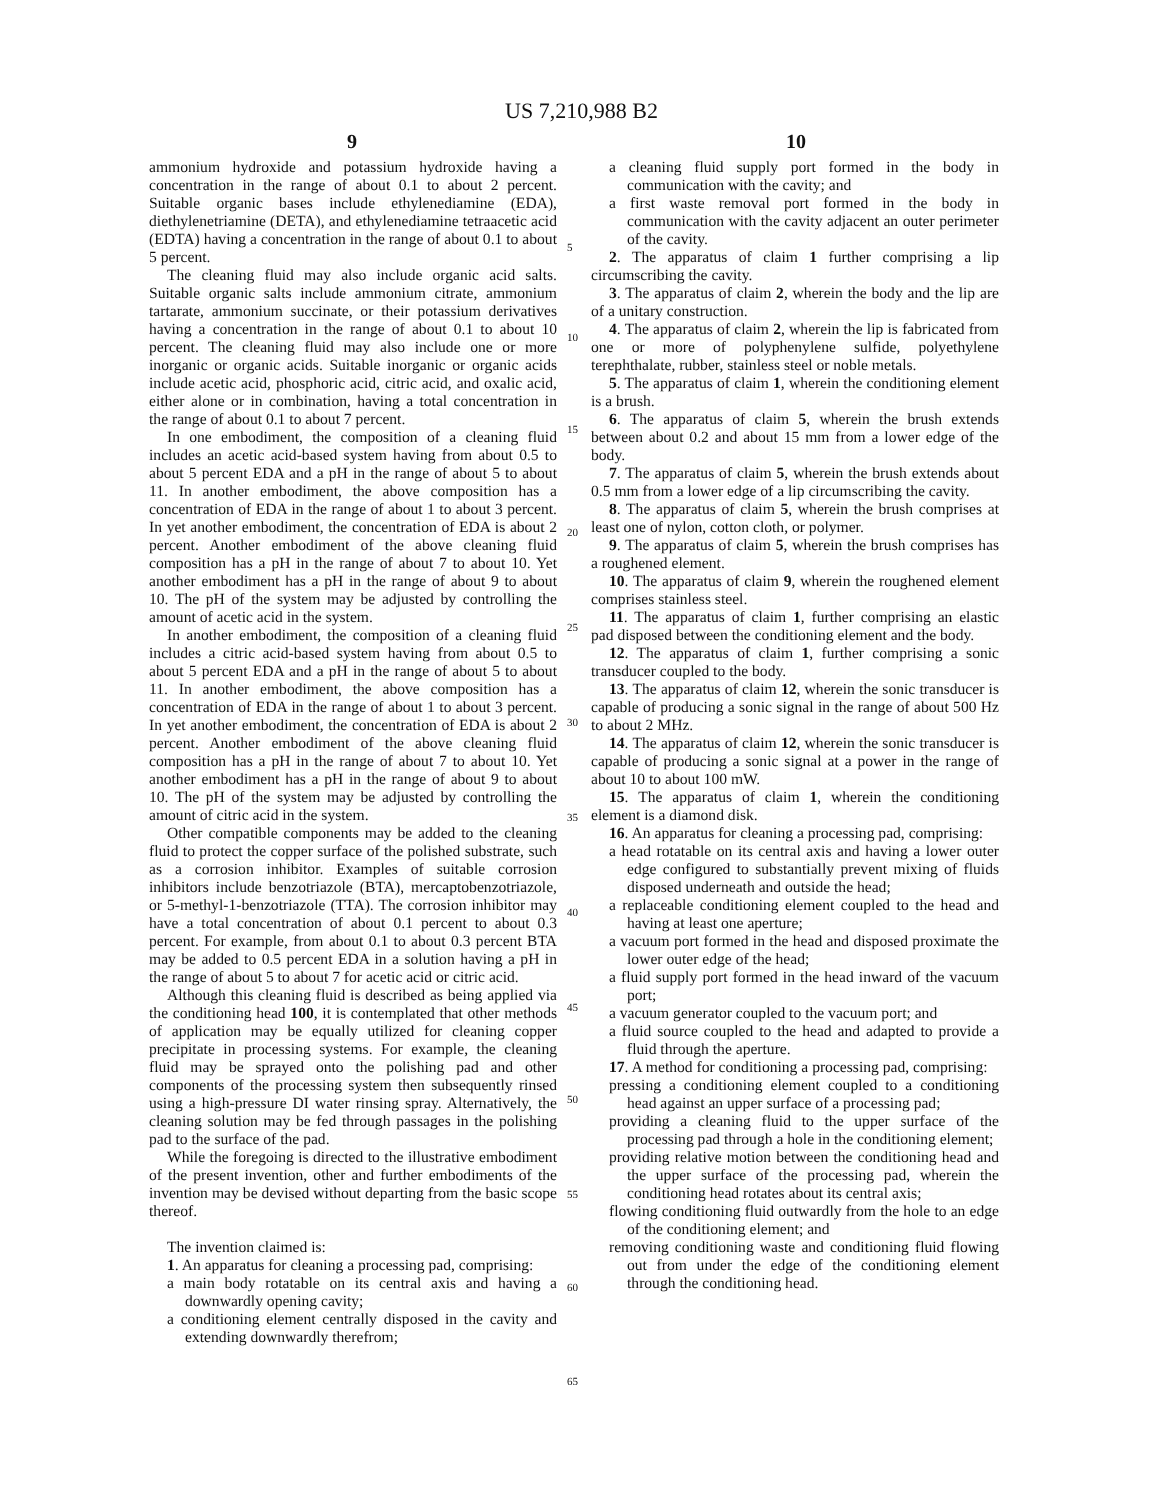US 7,210,988 B2
9 10
ammonium hydroxide and potassium hydroxide having a concentration in the range of about 0.1 to about 2 percent. Suitable organic bases include ethylenediamine (EDA), diethylenetriamine (DETA), and ethylenediamine tetraacetic acid (EDTA) having a concentration in the range of about 0.1 to about 5 percent.
The cleaning fluid may also include organic acid salts. Suitable organic salts include ammonium citrate, ammonium tartarate, ammonium succinate, or their potassium derivatives having a concentration in the range of about 0.1 to about 10 percent. The cleaning fluid may also include one or more inorganic or organic acids. Suitable inorganic or organic acids include acetic acid, phosphoric acid, citric acid, and oxalic acid, either alone or in combination, having a total concentration in the range of about 0.1 to about 7 percent.
In one embodiment, the composition of a cleaning fluid includes an acetic acid-based system having from about 0.5 to about 5 percent EDA and a pH in the range of about 5 to about 11. In another embodiment, the above composition has a concentration of EDA in the range of about 1 to about 3 percent. In yet another embodiment, the concentration of EDA is about 2 percent. Another embodiment of the above cleaning fluid composition has a pH in the range of about 7 to about 10. Yet another embodiment has a pH in the range of about 9 to about 10. The pH of the system may be adjusted by controlling the amount of acetic acid in the system.
In another embodiment, the composition of a cleaning fluid includes a citric acid-based system having from about 0.5 to about 5 percent EDA and a pH in the range of about 5 to about 11. In another embodiment, the above composition has a concentration of EDA in the range of about 1 to about 3 percent. In yet another embodiment, the concentration of EDA is about 2 percent. Another embodiment of the above cleaning fluid composition has a pH in the range of about 7 to about 10. Yet another embodiment has a pH in the range of about 9 to about 10. The pH of the system may be adjusted by controlling the amount of citric acid in the system.
Other compatible components may be added to the cleaning fluid to protect the copper surface of the polished substrate, such as a corrosion inhibitor. Examples of suitable corrosion inhibitors include benzotriazole (BTA), mercaptobenzotriazole, or 5-methyl-1-benzotriazole (TTA). The corrosion inhibitor may have a total concentration of about 0.1 percent to about 0.3 percent. For example, from about 0.1 to about 0.3 percent BTA may be added to 0.5 percent EDA in a solution having a pH in the range of about 5 to about 7 for acetic acid or citric acid.
Although this cleaning fluid is described as being applied via the conditioning head 100, it is contemplated that other methods of application may be equally utilized for cleaning copper precipitate in processing systems. For example, the cleaning fluid may be sprayed onto the polishing pad and other components of the processing system then subsequently rinsed using a high-pressure DI water rinsing spray. Alternatively, the cleaning solution may be fed through passages in the polishing pad to the surface of the pad.
While the foregoing is directed to the illustrative embodiment of the present invention, other and further embodiments of the invention may be devised without departing from the basic scope thereof.
The invention claimed is:
1. An apparatus for cleaning a processing pad, comprising:
a main body rotatable on its central axis and having a downwardly opening cavity;
a conditioning element centrally disposed in the cavity and extending downwardly therefrom;
5
10
15
20
25
30
35
40
45
50
55
60
65
a cleaning fluid supply port formed in the body in communication with the cavity; and
a first waste removal port formed in the body in communication with the cavity adjacent an outer perimeter of the cavity.
2. The apparatus of claim 1 further comprising a lip circumscribing the cavity.
3. The apparatus of claim 2, wherein the body and the lip are of a unitary construction.
4. The apparatus of claim 2, wherein the lip is fabricated from one or more of polyphenylene sulfide, polyethylene terephthalate, rubber, stainless steel or noble metals.
5. The apparatus of claim 1, wherein the conditioning element is a brush.
6. The apparatus of claim 5, wherein the brush extends between about 0.2 and about 15 mm from a lower edge of the body.
7. The apparatus of claim 5, wherein the brush extends about 0.5 mm from a lower edge of a lip circumscribing the cavity.
8. The apparatus of claim 5, wherein the brush comprises at least one of nylon, cotton cloth, or polymer.
9. The apparatus of claim 5, wherein the brush comprises has a roughened element.
10. The apparatus of claim 9, wherein the roughened element comprises stainless steel.
11. The apparatus of claim 1, further comprising an elastic pad disposed between the conditioning element and the body.
12. The apparatus of claim 1, further comprising a sonic transducer coupled to the body.
13. The apparatus of claim 12, wherein the sonic transducer is capable of producing a sonic signal in the range of about 500 Hz to about 2 MHz.
14. The apparatus of claim 12, wherein the sonic transducer is capable of producing a sonic signal at a power in the range of about 10 to about 100 mW.
15. The apparatus of claim 1, wherein the conditioning element is a diamond disk.
16. An apparatus for cleaning a processing pad, comprising:
a head rotatable on its central axis and having a lower outer edge configured to substantially prevent mixing of fluids disposed underneath and outside the head;
a replaceable conditioning element coupled to the head and having at least one aperture;
a vacuum port formed in the head and disposed proximate the lower outer edge of the head;
a fluid supply port formed in the head inward of the vacuum port;
a vacuum generator coupled to the vacuum port; and
a fluid source coupled to the head and adapted to provide a fluid through the aperture.
17. A method for conditioning a processing pad, comprising:
pressing a conditioning element coupled to a conditioning head against an upper surface of a processing pad;
providing a cleaning fluid to the upper surface of the processing pad through a hole in the conditioning element;
providing relative motion between the conditioning head and the upper surface of the processing pad, wherein the conditioning head rotates about its central axis;
flowing conditioning fluid outwardly from the hole to an edge of the conditioning element; and
removing conditioning waste and conditioning fluid flowing out from under the edge of the conditioning element through the conditioning head.